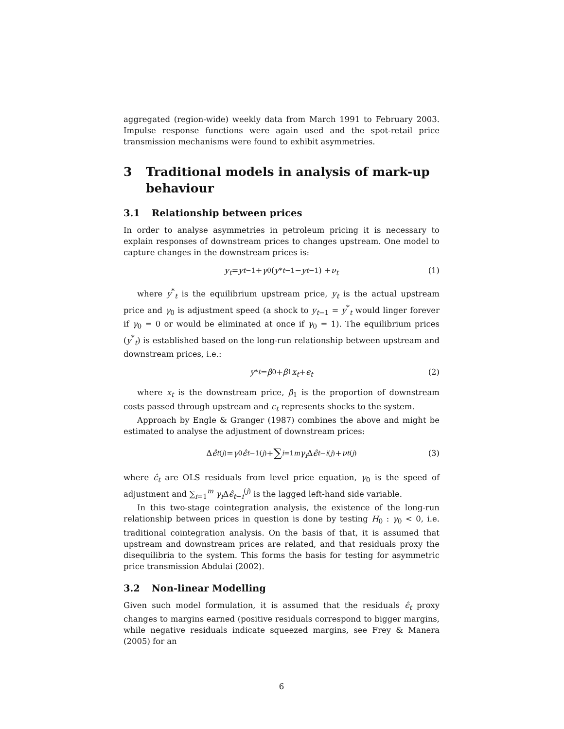aggregated (region-wide) weekly data from March 1991 to February 2003. Impulse response functions were again used and the spot-retail price transmission mechanisms were found to exhibit asymmetries.
3 Traditional models in analysis of mark-up behaviour
3.1 Relationship between prices
In order to analyse asymmetries in petroleum pricing it is necessary to explain responses of downstream prices to changes upstream. One model to capture changes in the downstream prices is:
y<sub>t</sub> = y<sub>t−1</sub> + γ<sub>0</sub>(y<sup>*</sup><sub>t−1</sub> − y<sub>t−1</sub>) + ν<sub>t</sub> (1)
where y<sup>*</sup><sub>t</sub> is the equilibrium upstream price, y<sub>t</sub> is the actual upstream price and γ<sub>0</sub> is adjustment speed (a shock to y<sub>t−1</sub> = y<sup>*</sup><sub>t</sub> would linger forever if γ<sub>0</sub> = 0 or would be eliminated at once if γ<sub>0</sub> = 1). The equilibrium prices (y<sup>*</sup><sub>t</sub>) is established based on the long-run relationship between upstream and downstream prices, i.e.:
y<sup>*</sup><sub>t</sub> = β<sub>0</sub> + β<sub>1</sub> x<sub>t</sub> + ϵ<sub>t</sub> (2)
where x<sub>t</sub> is the downstream price, β<sub>1</sub> is the proportion of downstream costs passed through upstream and ϵ<sub>t</sub> represents shocks to the system.
Approach by Engle & Granger (1987) combines the above and might be estimated to analyse the adjustment of downstream prices:
Δ ϵ̂<sub>t</sub><sup>(j)</sup> = γ<sub>0</sub> ϵ̂<sub>t−1</sub><sup>(j)</sup> + ∑<sub>i=1</sub><sup>m</sup> γ<sub>i</sub> Δ ϵ̂<sub>t−i</sub><sup>(j)</sup> + ν<sub>t</sub><sup>(j)</sup> (3)
where ϵ̂<sub>t</sub> are OLS residuals from level price equation, γ<sub>0</sub> is the speed of adjustment and ∑<sub>i=1</sub><sup>m</sup> γ<sub>i</sub> Δϵ̂<sub>t−i</sub><sup>(j)</sup> is the lagged left-hand side variable.
In this two-stage cointegration analysis, the existence of the long-run relationship between prices in question is done by testing H<sub>0</sub> : γ<sub>0</sub> < 0, i.e. traditional cointegration analysis. On the basis of that, it is assumed that upstream and downstream prices are related, and that residuals proxy the disequilibria to the system. This forms the basis for testing for asymmetric price transmission Abdulai (2002).
3.2 Non-linear Modelling
Given such model formulation, it is assumed that the residuals ϵ̂<sub>t</sub> proxy changes to margins earned (positive residuals correspond to bigger margins, while negative residuals indicate squeezed margins, see Frey & Manera (2005) for an
6